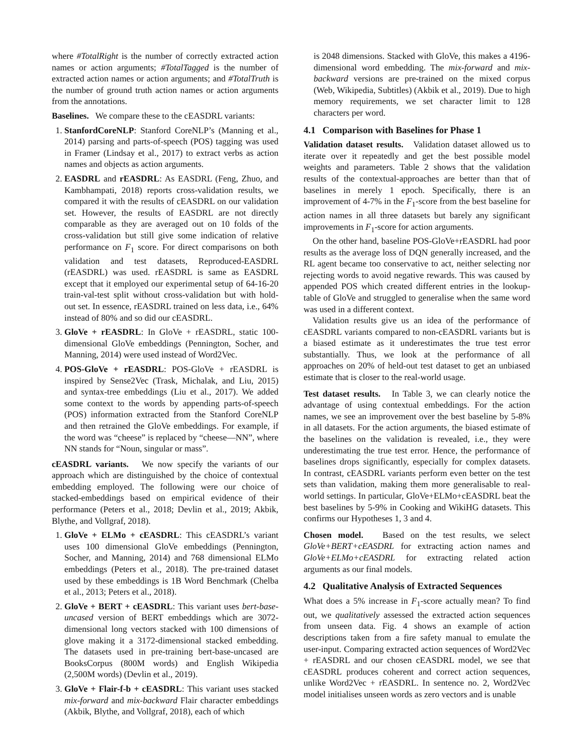where #TotalRight is the number of correctly extracted action names or action arguments; #TotalTagged is the number of extracted action names or action arguments; and #TotalTruth is the number of ground truth action names or action arguments from the annotations.
Baselines. We compare these to the cEASDRL variants:
1. StanfordCoreNLP: Stanford CoreNLP’s (Manning et al., 2014) parsing and parts-of-speech (POS) tagging was used in Framer (Lindsay et al., 2017) to extract verbs as action names and objects as action arguments.
2. EASDRL and rEASDRL: As EASDRL (Feng, Zhuo, and Kambhampati, 2018) reports cross-validation results, we compared it with the results of cEASDRL on our validation set. However, the results of EASDRL are not directly comparable as they are averaged out on 10 folds of the cross-validation but still give some indication of relative performance on F<sub>1</sub> score. For direct comparisons on both validation and test datasets, Reproduced-EASDRL (rEASDRL) was used. rEASDRL is same as EASDRL except that it employed our experimental setup of 64-16-20 train-val-test split without cross-validation but with hold-out set. In essence, rEASDRL trained on less data, i.e., 64% instead of 80% and so did our cEASDRL.
3. GloVe + rEASDRL: In GloVe + rEASDRL, static 100-dimensional GloVe embeddings (Pennington, Socher, and Manning, 2014) were used instead of Word2Vec.
4. POS-GloVe + rEASDRL: POS-GloVe + rEASDRL is inspired by Sense2Vec (Trask, Michalak, and Liu, 2015) and syntax-tree embeddings (Liu et al., 2017). We added some context to the words by appending parts-of-speech (POS) information extracted from the Stanford CoreNLP and then retrained the GloVe embeddings. For example, if the word was “cheese” is replaced by “cheese—NN”, where NN stands for “Noun, singular or mass”.
cEASDRL variants. We now specify the variants of our approach which are distinguished by the choice of contextual embedding employed. The following were our choice of stacked-embeddings based on empirical evidence of their performance (Peters et al., 2018; Devlin et al., 2019; Akbik, Blythe, and Vollgraf, 2018).
1. GloVe + ELMo + cEASDRL: This cEASDRL’s variant uses 100 dimensional GloVe embeddings (Pennington, Socher, and Manning, 2014) and 768 dimensional ELMo embeddings (Peters et al., 2018). The pre-trained dataset used by these embeddings is 1B Word Benchmark (Chelba et al., 2013; Peters et al., 2018).
2. GloVe + BERT + cEASDRL: This variant uses bert-base-uncased version of BERT embeddings which are 3072-dimensional long vectors stacked with 100 dimensions of glove making it a 3172-dimensional stacked embedding. The datasets used in pre-training bert-base-uncased are BooksCorpus (800M words) and English Wikipedia (2,500M words) (Devlin et al., 2019).
3. GloVe + Flair-f-b + cEASDRL: This variant uses stacked mix-forward and mix-backward Flair character embeddings (Akbik, Blythe, and Vollgraf, 2018), each of which
is 2048 dimensions. Stacked with GloVe, this makes a 4196-dimensional word embedding. The mix-forward and mix-backward versions are pre-trained on the mixed corpus (Web, Wikipedia, Subtitles) (Akbik et al., 2019). Due to high memory requirements, we set character limit to 128 characters per word.
4.1 Comparison with Baselines for Phase 1
Validation dataset results. Validation dataset allowed us to iterate over it repeatedly and get the best possible model weights and parameters. Table 2 shows that the validation results of the contextual-approaches are better than that of baselines in merely 1 epoch. Specifically, there is an improvement of 4-7% in the F<sub>1</sub>-score from the best baseline for action names in all three datasets but barely any significant improvements in F<sub>1</sub>-score for action arguments.
On the other hand, baseline POS-GloVe+rEASDRL had poor results as the average loss of DQN generally increased, and the RL agent became too conservative to act, neither selecting nor rejecting words to avoid negative rewards. This was caused by appended POS which created different entries in the lookup-table of GloVe and struggled to generalise when the same word was used in a different context.
Validation results give us an idea of the performance of cEASDRL variants compared to non-cEASDRL variants but is a biased estimate as it underestimates the true test error substantially. Thus, we look at the performance of all approaches on 20% of held-out test dataset to get an unbiased estimate that is closer to the real-world usage.
Test dataset results. In Table 3, we can clearly notice the advantage of using contextual embeddings. For the action names, we see an improvement over the best baseline by 5-8% in all datasets. For the action arguments, the biased estimate of the baselines on the validation is revealed, i.e., they were underestimating the true test error. Hence, the performance of baselines drops significantly, especially for complex datasets. In contrast, cEASDRL variants perform even better on the test sets than validation, making them more generalisable to real-world settings. In particular, GloVe+ELMo+cEASDRL beat the best baselines by 5-9% in Cooking and WikiHG datasets. This confirms our Hypotheses 1, 3 and 4.
Chosen model. Based on the test results, we select GloVe+BERT+cEASDRL for extracting action names and GloVe+ELMo+cEASDRL for extracting related action arguments as our final models.
4.2 Qualitative Analysis of Extracted Sequences
What does a 5% increase in F<sub>1</sub>-score actually mean? To find out, we qualitatively assessed the extracted action sequences from unseen data. Fig. 4 shows an example of action descriptions taken from a fire safety manual to emulate the user-input. Comparing extracted action sequences of Word2Vec + rEASDRL and our chosen cEASDRL model, we see that cEASDRL produces coherent and correct action sequences, unlike Word2Vec + rEASDRL. In sentence no. 2, Word2Vec model initialises unseen words as zero vectors and is unable